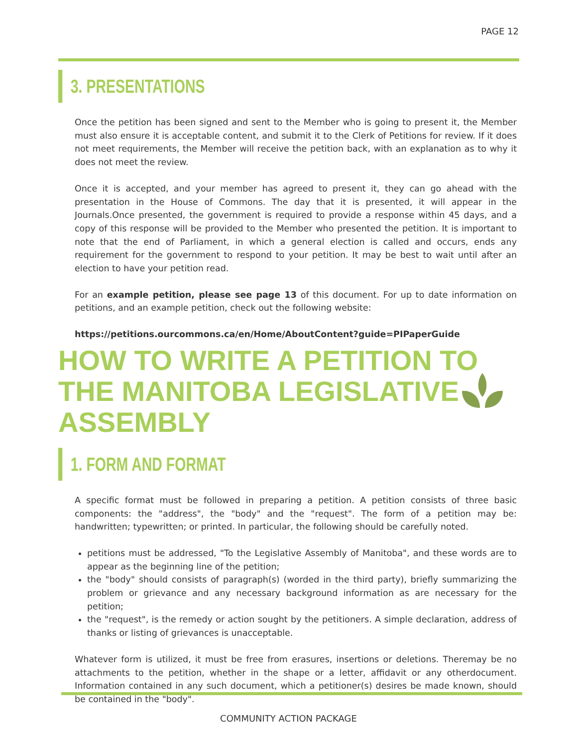PAGE 12
3. PRESENTATIONS
Once the petition has been signed and sent to the Member who is going to present it, the Member must also ensure it is acceptable content, and submit it to the Clerk of Petitions for review. If it does not meet requirements, the Member will receive the petition back, with an explanation as to why it does not meet the review.
Once it is accepted, and your member has agreed to present it, they can go ahead with the presentation in the House of Commons. The day that it is presented, it will appear in the Journals.Once presented, the government is required to provide a response within 45 days, and a copy of this response will be provided to the Member who presented the petition. It is important to note that the end of Parliament, in which a general election is called and occurs, ends any requirement for the government to respond to your petition. It may be best to wait until after an election to have your petition read.
For an example petition, please see page 13 of this document. For up to date information on petitions, and an example petition, check out the following website:
https://petitions.ourcommons.ca/en/Home/AboutContent?guide=PIPaperGuide
HOW TO WRITE A PETITION TO THE MANITOBA LEGISLATIVE ASSEMBLY
1. FORM AND FORMAT
A specific format must be followed in preparing a petition. A petition consists of three basic components: the "address", the "body" and the "request". The form of a petition may be: handwritten; typewritten; or printed. In particular, the following should be carefully noted.
petitions must be addressed, "To the Legislative Assembly of Manitoba", and these words are to appear as the beginning line of the petition;
the "body" should consists of paragraph(s) (worded in the third party), briefly summarizing the problem or grievance and any necessary background information as are necessary for the petition;
the "request", is the remedy or action sought by the petitioners. A simple declaration, address of thanks or listing of grievances is unacceptable.
Whatever form is utilized, it must be free from erasures, insertions or deletions. Theremay be no attachments to the petition, whether in the shape or a letter, affidavit or any otherdocument. Information contained in any such document, which a petitioner(s) desires be made known, should be contained in the "body".
COMMUNITY ACTION PACKAGE